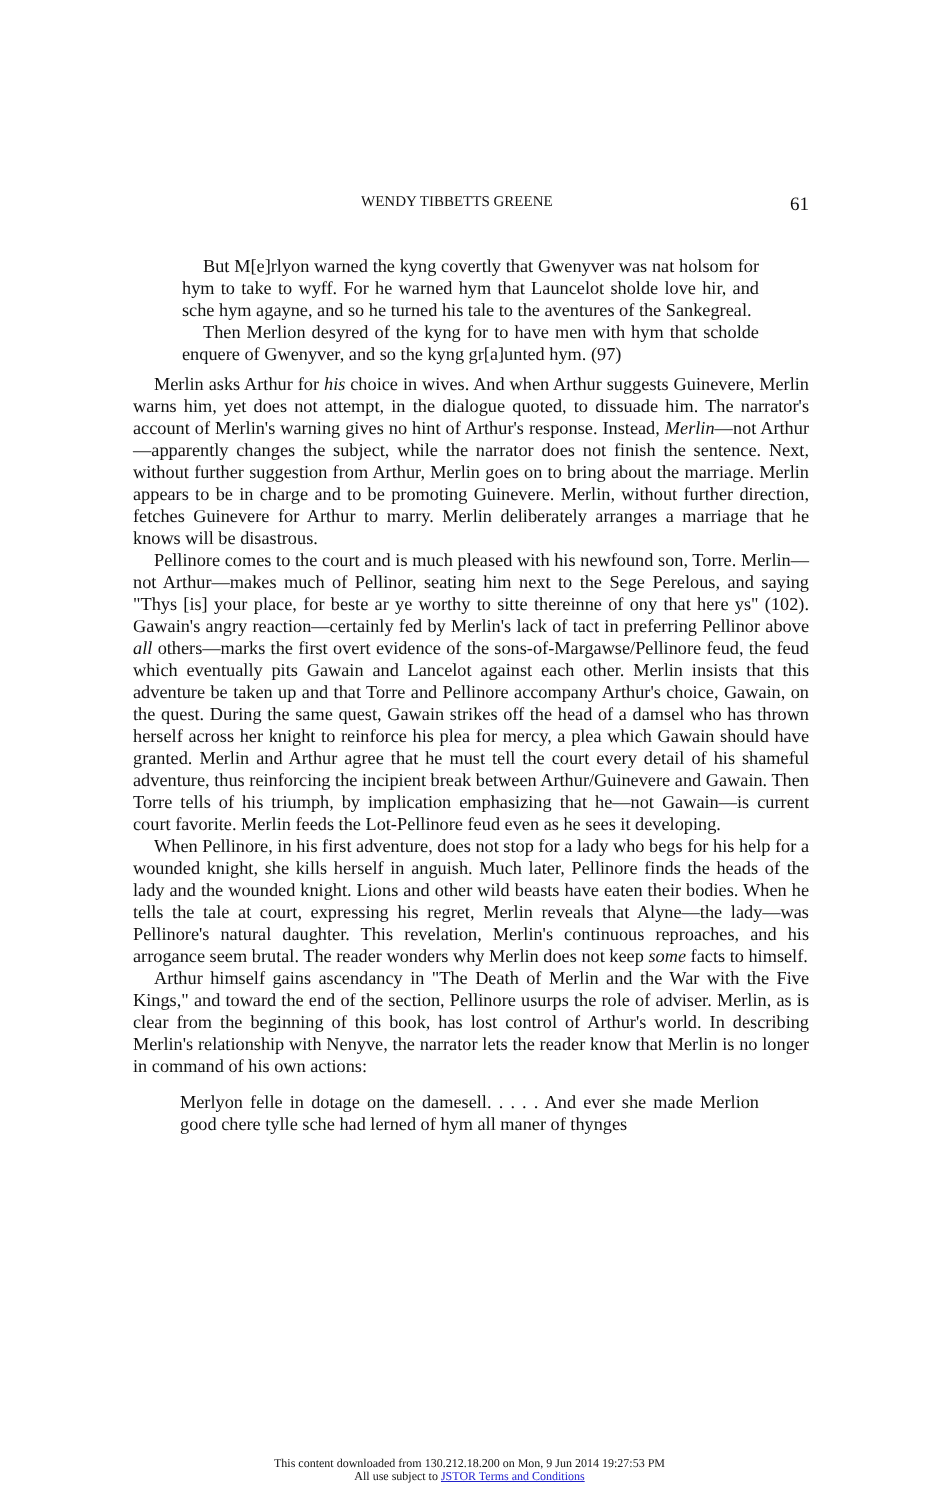WENDY TIBBETTS GREENE 61
But M[e]rlyon warned the kyng covertly that Gwenyver was nat holsom for hym to take to wyff. For he warned hym that Launcelot sholde love hir, and sche hym agayne, and so he turned his tale to the aventures of the Sankegreal.
Then Merlion desyred of the kyng for to have men with hym that scholde enquere of Gwenyver, and so the kyng gr[a]unted hym. (97)
Merlin asks Arthur for his choice in wives. And when Arthur suggests Guinevere, Merlin warns him, yet does not attempt, in the dialogue quoted, to dissuade him. The narrator's account of Merlin's warning gives no hint of Arthur's response. Instead, Merlin—not Arthur—apparently changes the subject, while the narrator does not finish the sentence. Next, without further suggestion from Arthur, Merlin goes on to bring about the marriage. Merlin appears to be in charge and to be promoting Guinevere. Merlin, without further direction, fetches Guinevere for Arthur to marry. Merlin deliberately arranges a marriage that he knows will be disastrous.
Pellinore comes to the court and is much pleased with his newfound son, Torre. Merlin—not Arthur—makes much of Pellinor, seating him next to the Sege Perelous, and saying "Thys [is] your place, for beste ar ye worthy to sitte thereinne of ony that here ys" (102). Gawain's angry reaction—certainly fed by Merlin's lack of tact in preferring Pellinor above all others—marks the first overt evidence of the sons-of-Margawse/Pellinore feud, the feud which eventually pits Gawain and Lancelot against each other. Merlin insists that this adventure be taken up and that Torre and Pellinore accompany Arthur's choice, Gawain, on the quest. During the same quest, Gawain strikes off the head of a damsel who has thrown herself across her knight to reinforce his plea for mercy, a plea which Gawain should have granted. Merlin and Arthur agree that he must tell the court every detail of his shameful adventure, thus reinforcing the incipient break between Arthur/Guinevere and Gawain. Then Torre tells of his triumph, by implication emphasizing that he—not Gawain—is current court favorite. Merlin feeds the Lot-Pellinore feud even as he sees it developing.
When Pellinore, in his first adventure, does not stop for a lady who begs for his help for a wounded knight, she kills herself in anguish. Much later, Pellinore finds the heads of the lady and the wounded knight. Lions and other wild beasts have eaten their bodies. When he tells the tale at court, expressing his regret, Merlin reveals that Alyne—the lady—was Pellinore's natural daughter. This revelation, Merlin's continuous reproaches, and his arrogance seem brutal. The reader wonders why Merlin does not keep some facts to himself.
Arthur himself gains ascendancy in "The Death of Merlin and the War with the Five Kings," and toward the end of the section, Pellinore usurps the role of adviser. Merlin, as is clear from the beginning of this book, has lost control of Arthur's world. In describing Merlin's relationship with Nenyve, the narrator lets the reader know that Merlin is no longer in command of his own actions:
Merlyon felle in dotage on the damesell. . . . . And ever she made Merlion good chere tylle sche had lerned of hym all maner of thynges
This content downloaded from 130.212.18.200 on Mon, 9 Jun 2014 19:27:53 PM
All use subject to JSTOR Terms and Conditions